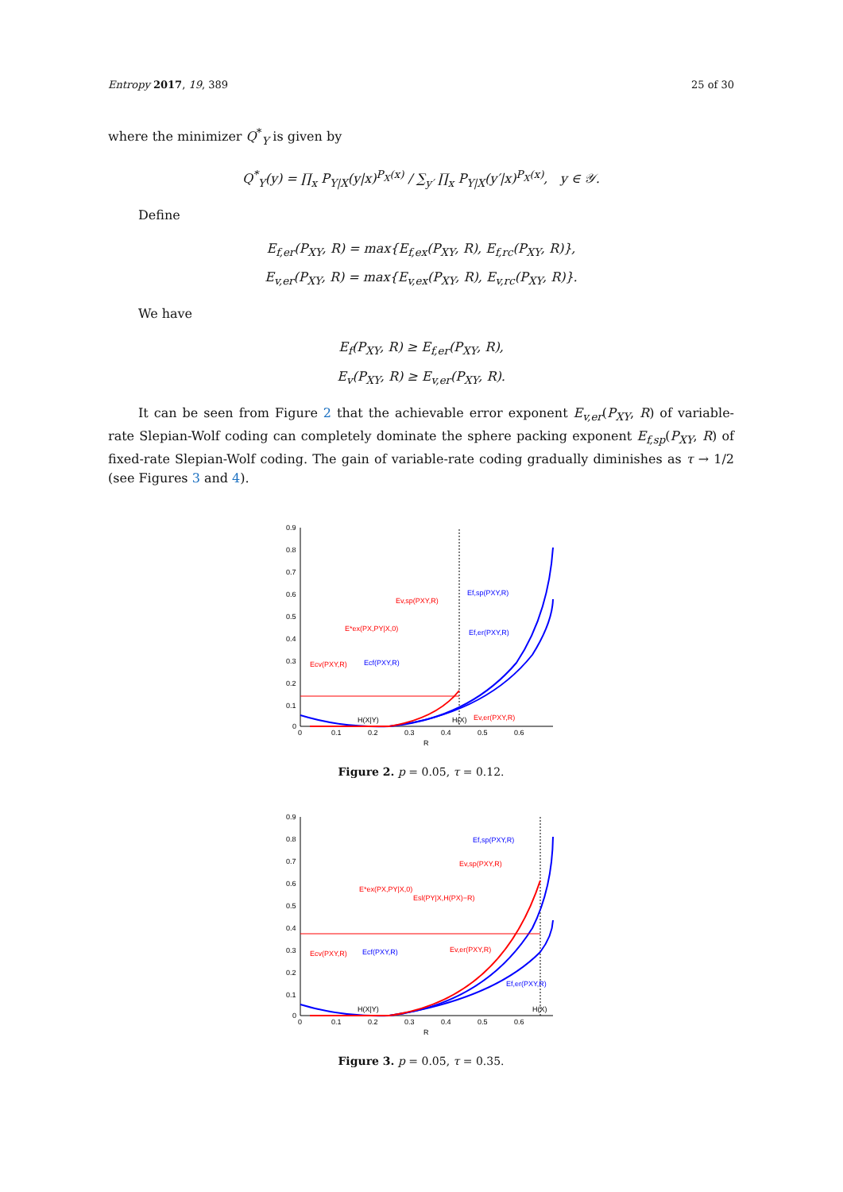Entropy 2017, 19, 389 25 of 30
where the minimizer Q<sup>*</sup><sub>Y</sub> is given by
Q<sup>*</sup><sub>Y</sub>(y) = ∏<sub>x</sub> P<sub>Y|X</sub>(y|x)<sup>P<sub>X</sub>(x)</sup> / ∑<sub>y′</sub> ∏<sub>x</sub> P<sub>Y|X</sub>(y′|x)<sup>P<sub>X</sub>(x)</sup>, y ∈ 𝒴.
Define
E<sub>f,er</sub>(P<sub>XY</sub>, R) = max{E<sub>f,ex</sub>(P<sub>XY</sub>, R), E<sub>f,rc</sub>(P<sub>XY</sub>, R)},
E<sub>v,er</sub>(P<sub>XY</sub>, R) = max{E<sub>v,ex</sub>(P<sub>XY</sub>, R), E<sub>v,rc</sub>(P<sub>XY</sub>, R)}.
We have
E<sub>f</sub>(P<sub>XY</sub>, R) ≥ E<sub>f,er</sub>(P<sub>XY</sub>, R),
E<sub>v</sub>(P<sub>XY</sub>, R) ≥ E<sub>v,er</sub>(P<sub>XY</sub>, R).
It can be seen from Figure 2 that the achievable error exponent E<sub>v,er</sub>(P<sub>XY</sub>, R) of variable-rate Slepian-Wolf coding can completely dominate the sphere packing exponent E<sub>f,sp</sub>(P<sub>XY</sub>, R) of fixed-rate Slepian-Wolf coding. The gain of variable-rate coding gradually diminishes as τ → 1/2 (see Figures 3 and 4).
0.9
0.8
0.7
0.6
0.5
0.4
0.3
0.2
0.1
0
0
0.1
0.2
0.3
0.4
0.5
0.6
R
Ev,sp(PXY,R)
E*ex(PX,PY|X,0)
Ecv(PXY,R)
Ecf(PXY,R)
Ef,sp(PXY,R)
Ef,er(PXY,R)
H(X|Y)
H(X)
Ev,er(PXY,R)
Figure 2. p = 0.05, τ = 0.12.
0.9
0.8
0.7
0.6
0.5
0.4
0.3
0.2
0.1
0
0
0.1
0.2
0.3
0.4
0.5
0.6
R
Ef,sp(PXY,R)
Ev,sp(PXY,R)
E*ex(PX,PY|X,0)
Esl(PY|X,H(PX)−R)
Ecv(PXY,R)
Ecf(PXY,R)
Ev,er(PXY,R)
Ef,er(PXY,R)
H(X|Y)
H(X)
Figure 3. p = 0.05, τ = 0.35.